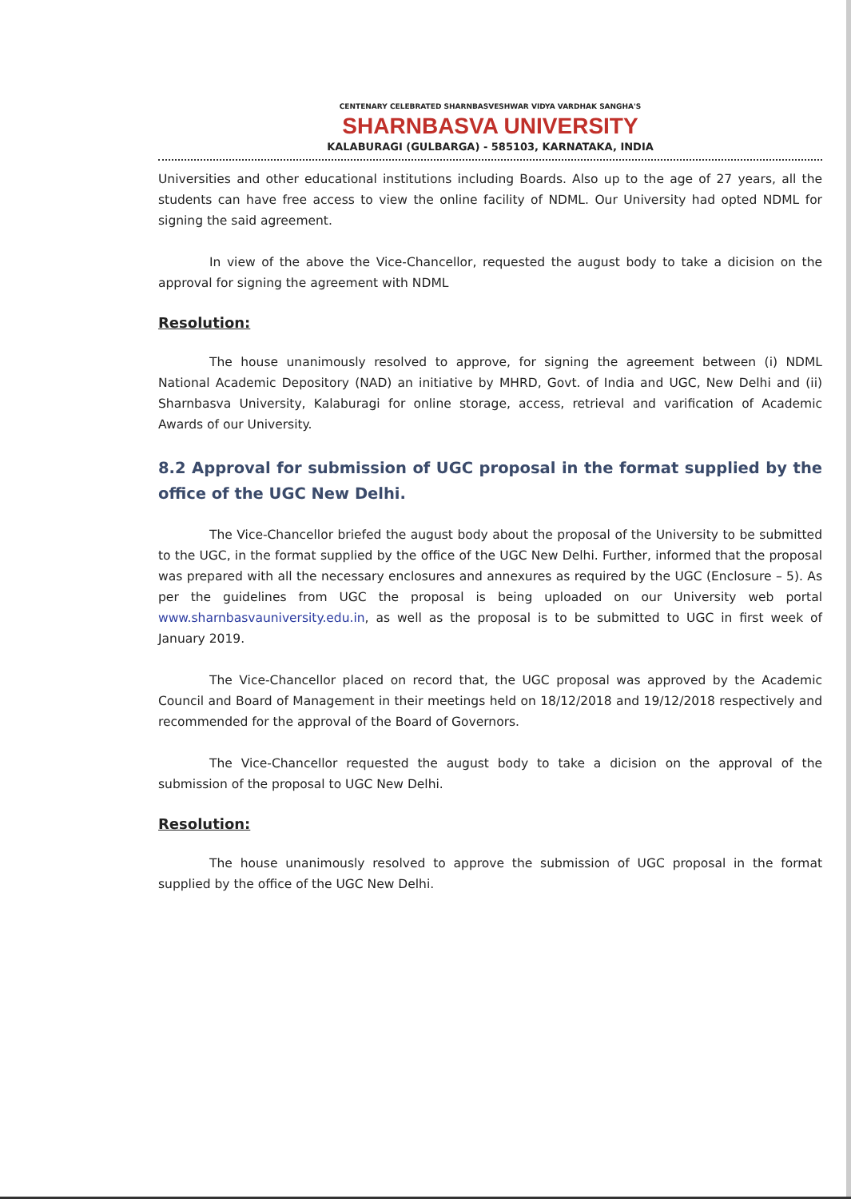CENTENARY CELEBRATED SHARNBASVESHWAR VIDYA VARDHAK SANGHA'S
SHARNBASVA UNIVERSITY
KALABURAGI (GULBARGA) - 585103, KARNATAKA, INDIA
Universities and other educational institutions including Boards. Also up to the age of 27 years, all the students can have free access to view the online facility of NDML. Our University had opted NDML for signing the said agreement.
In view of the above the Vice-Chancellor, requested the august body to take a dicision on the approval for signing the agreement with NDML
Resolution:
The house unanimously resolved to approve, for signing the agreement between (i) NDML National Academic Depository (NAD) an initiative by MHRD, Govt. of India and UGC, New Delhi and (ii) Sharnbasva University, Kalaburagi for online storage, access, retrieval and varification of Academic Awards of our University.
8.2 Approval for submission of UGC proposal in the format supplied by the office of the UGC New Delhi.
The Vice-Chancellor briefed the august body about the proposal of the University to be submitted to the UGC, in the format supplied by the office of the UGC New Delhi. Further, informed that the proposal was prepared with all the necessary enclosures and annexures as required by the UGC (Enclosure – 5). As per the guidelines from UGC the proposal is being uploaded on our University web portal www.sharnbasvauniversity.edu.in, as well as the proposal is to be submitted to UGC in first week of January 2019.
The Vice-Chancellor placed on record that, the UGC proposal was approved by the Academic Council and Board of Management in their meetings held on 18/12/2018 and 19/12/2018 respectively and recommended for the approval of the Board of Governors.
The Vice-Chancellor requested the august body to take a dicision on the approval of the submission of the proposal to UGC New Delhi.
Resolution:
The house unanimously resolved to approve the submission of UGC proposal in the format supplied by the office of the UGC New Delhi.